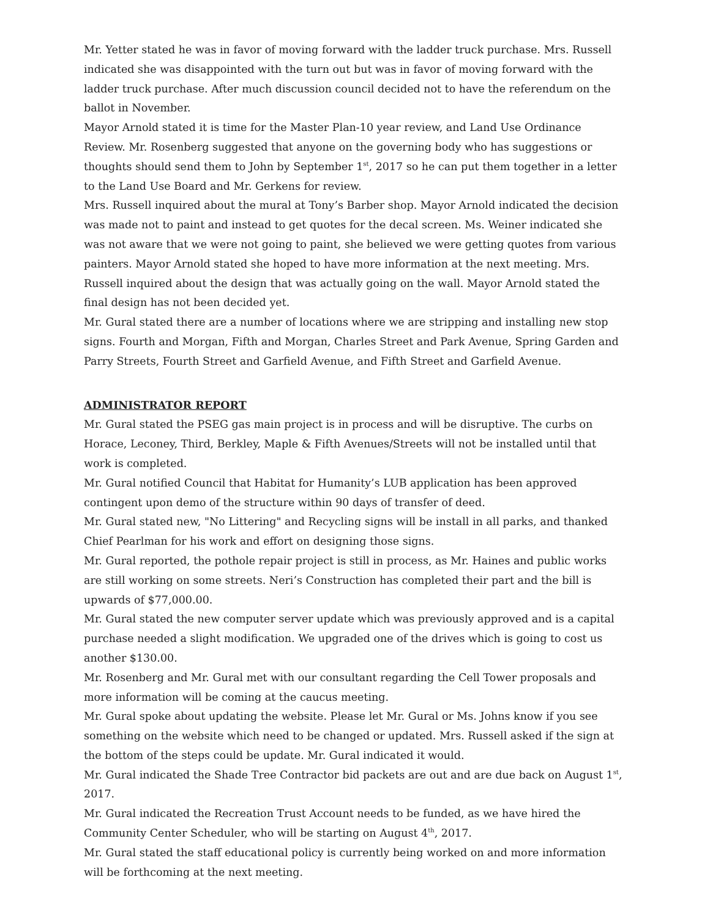Mr. Yetter stated he was in favor of moving forward with the ladder truck purchase. Mrs. Russell indicated she was disappointed with the turn out but was in favor of moving forward with the ladder truck purchase. After much discussion council decided not to have the referendum on the ballot in November.
Mayor Arnold stated it is time for the Master Plan-10 year review, and Land Use Ordinance Review. Mr. Rosenberg suggested that anyone on the governing body who has suggestions or thoughts should send them to John by September 1<sup>st</sup>, 2017 so he can put them together in a letter to the Land Use Board and Mr. Gerkens for review.
Mrs. Russell inquired about the mural at Tony’s Barber shop. Mayor Arnold indicated the decision was made not to paint and instead to get quotes for the decal screen. Ms. Weiner indicated she was not aware that we were not going to paint, she believed we were getting quotes from various painters. Mayor Arnold stated she hoped to have more information at the next meeting. Mrs. Russell inquired about the design that was actually going on the wall. Mayor Arnold stated the final design has not been decided yet.
Mr. Gural stated there are a number of locations where we are stripping and installing new stop signs. Fourth and Morgan, Fifth and Morgan, Charles Street and Park Avenue, Spring Garden and Parry Streets, Fourth Street and Garfield Avenue, and Fifth Street and Garfield Avenue.
ADMINISTRATOR REPORT
Mr. Gural stated the PSEG gas main project is in process and will be disruptive. The curbs on Horace, Leconey, Third, Berkley, Maple & Fifth Avenues/Streets will not be installed until that work is completed.
Mr. Gural notified Council that Habitat for Humanity’s LUB application has been approved contingent upon demo of the structure within 90 days of transfer of deed.
Mr. Gural stated new, "No Littering" and Recycling signs will be install in all parks, and thanked Chief Pearlman for his work and effort on designing those signs.
Mr. Gural reported, the pothole repair project is still in process, as Mr. Haines and public works are still working on some streets. Neri’s Construction has completed their part and the bill is upwards of $77,000.00.
Mr. Gural stated the new computer server update which was previously approved and is a capital purchase needed a slight modification. We upgraded one of the drives which is going to cost us another $130.00.
Mr. Rosenberg and Mr. Gural met with our consultant regarding the Cell Tower proposals and more information will be coming at the caucus meeting.
Mr. Gural spoke about updating the website. Please let Mr. Gural or Ms. Johns know if you see something on the website which need to be changed or updated. Mrs. Russell asked if the sign at the bottom of the steps could be update. Mr. Gural indicated it would.
Mr. Gural indicated the Shade Tree Contractor bid packets are out and are due back on August 1<sup>st</sup>, 2017.
Mr. Gural indicated the Recreation Trust Account needs to be funded, as we have hired the Community Center Scheduler, who will be starting on August 4<sup>th</sup>, 2017.
Mr. Gural stated the staff educational policy is currently being worked on and more information will be forthcoming at the next meeting.